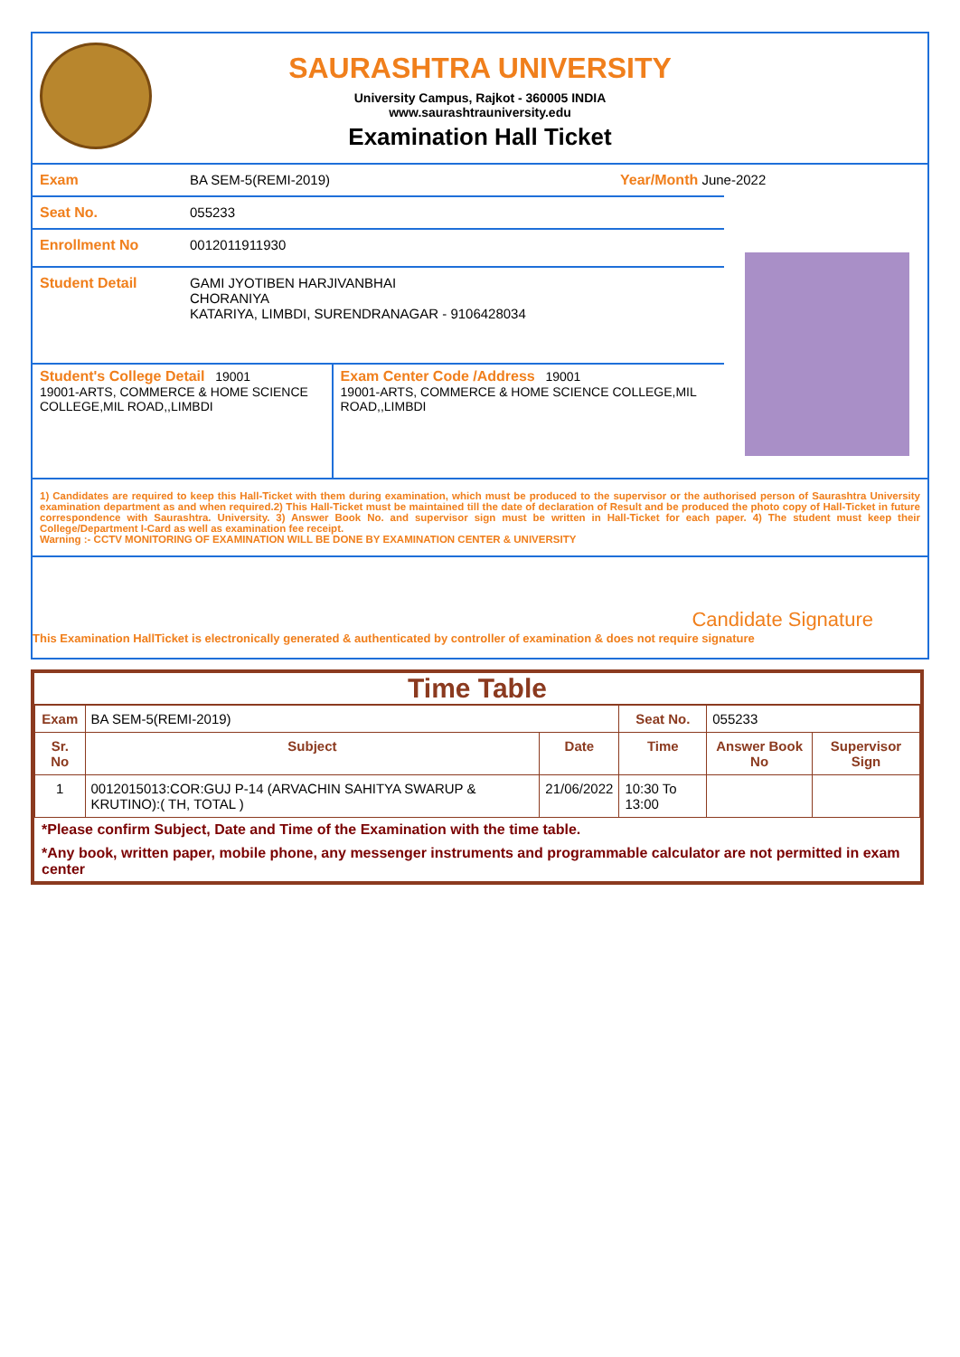SAURASHTRA UNIVERSITY
University Campus, Rajkot - 360005 INDIA
www.saurashtrauniversity.edu
Examination Hall Ticket
Exam BA SEM-5(REMI-2019) Year/Month June-2022
Seat No. 055233
Enrollment No 0012011911930
Student Detail GAMI JYOTIBEN HARJIVANBHAI
CHORANIYA
KATARIYA, LIMBDI, SURENDRANAGAR - 9106428034
Student's College Detail 19001
19001-ARTS, COMMERCE & HOME SCIENCE COLLEGE,MIL ROAD,,LIMBDI
Exam Center Code /Address 19001
19001-ARTS, COMMERCE & HOME SCIENCE COLLEGE,MIL ROAD,,LIMBDI
1) Candidates are required to keep this Hall-Ticket with them during examination, which must be produced to the supervisor or the authorised person of Saurashtra University examination department as and when required.2) This Hall-Ticket must be maintained till the date of declaration of Result and be produced the photo copy of Hall-Ticket in future correspondence with Saurashtra. University. 3) Answer Book No. and supervisor sign must be written in Hall-Ticket for each paper. 4) The student must keep their College/Department I-Card as well as examination fee receipt.
Warning :- CCTV MONITORING OF EXAMINATION WILL BE DONE BY EXAMINATION CENTER & UNIVERSITY
Candidate Signature
This Examination HallTicket is electronically generated & authenticated by controller of examination & does not require signature
Time Table
| Exam | BA SEM-5(REMI-2019) | | Seat No. | 055233 | |
| Sr. No | Subject | Date | Time | Answer Book No | Supervisor Sign |
| 1 | 0012015013:COR:GUJ P-14 (ARVACHIN SAHITYA SWARUP & KRUTINO):( TH, TOTAL ) | 21/06/2022 | 10:30 To 13:00 | | |
*Please confirm Subject, Date and Time of the Examination with the time table.
*Any book, written paper, mobile phone, any messenger instruments and programmable calculator are not permitted in exam center